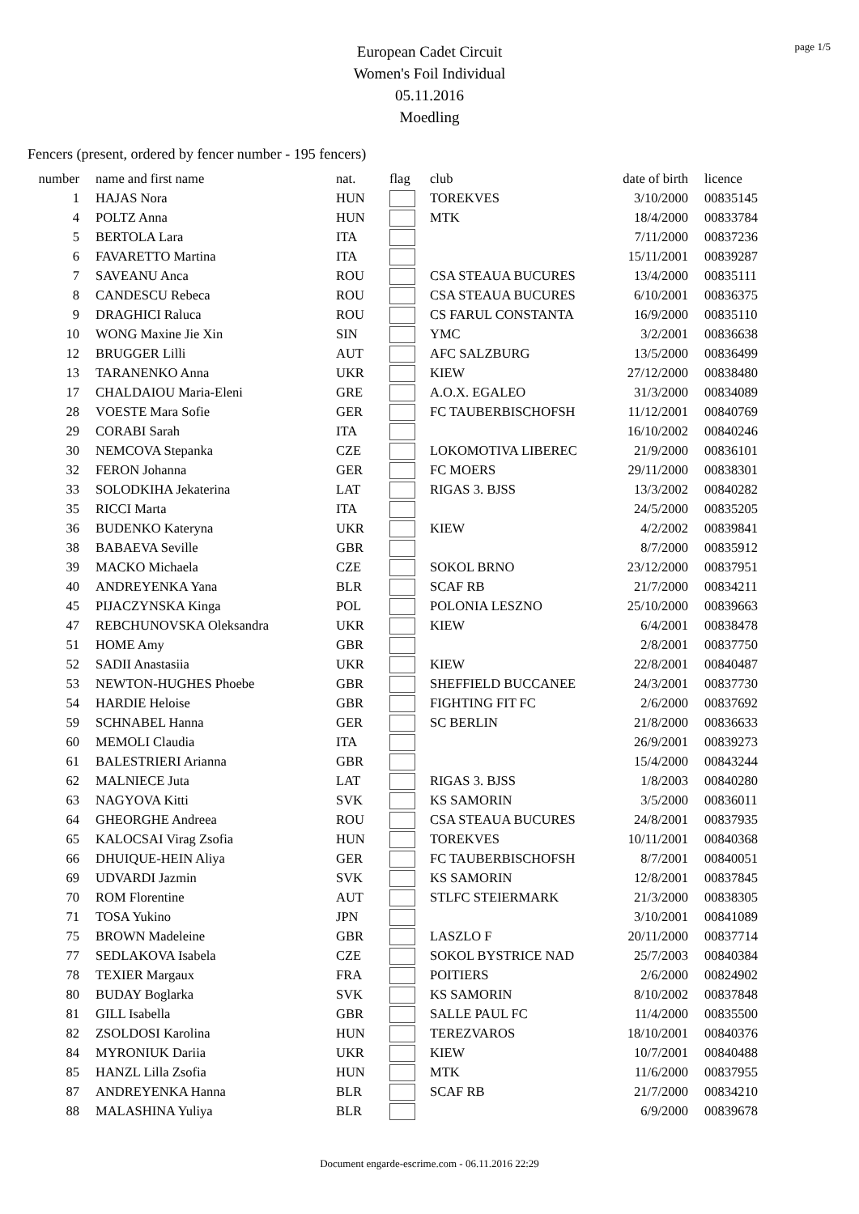page 1/5
European Cadet Circuit
Women's Foil Individual
05.11.2016
Moedling
Fencers (present, ordered by fencer number - 195 fencers)
| number | name and first name | nat. | flag | club | date of birth | licence |
| --- | --- | --- | --- | --- | --- | --- |
| 1 | HAJAS Nora | HUN | | TOREKVES | 3/10/2000 | 00835145 |
| 4 | POLTZ Anna | HUN | | MTK | 18/4/2000 | 00833784 |
| 5 | BERTOLA Lara | ITA | | | 7/11/2000 | 00837236 |
| 6 | FAVARETTO Martina | ITA | | | 15/11/2001 | 00839287 |
| 7 | SAVEANU Anca | ROU | | CSA STEAUA BUCURES | 13/4/2000 | 00835111 |
| 8 | CANDESCU Rebeca | ROU | | CSA STEAUA BUCURES | 6/10/2001 | 00836375 |
| 9 | DRAGHICI Raluca | ROU | | CS FARUL CONSTANTA | 16/9/2000 | 00835110 |
| 10 | WONG Maxine Jie Xin | SIN | | YMC | 3/2/2001 | 00836638 |
| 12 | BRUGGER Lilli | AUT | | AFC SALZBURG | 13/5/2000 | 00836499 |
| 13 | TARANENKO Anna | UKR | | KIEW | 27/12/2000 | 00838480 |
| 17 | CHALDAIOU Maria-Eleni | GRE | | A.O.X. EGALEO | 31/3/2000 | 00834089 |
| 28 | VOESTE Mara Sofie | GER | | FC TAUBERBISCHOFSH | 11/12/2001 | 00840769 |
| 29 | CORABI Sarah | ITA | | | 16/10/2002 | 00840246 |
| 30 | NEMCOVA Stepanka | CZE | | LOKOMOTIVA LIBEREC | 21/9/2000 | 00836101 |
| 32 | FERON Johanna | GER | | FC MOERS | 29/11/2000 | 00838301 |
| 33 | SOLODKIHA Jekaterina | LAT | | RIGAS 3. BJSS | 13/3/2002 | 00840282 |
| 35 | RICCI Marta | ITA | | | 24/5/2000 | 00835205 |
| 36 | BUDENKO Kateryna | UKR | | KIEW | 4/2/2002 | 00839841 |
| 38 | BABAEVA Seville | GBR | | | 8/7/2000 | 00835912 |
| 39 | MACKO Michaela | CZE | | SOKOL BRNO | 23/12/2000 | 00837951 |
| 40 | ANDREYENKA Yana | BLR | | SCAF RB | 21/7/2000 | 00834211 |
| 45 | PIJACZYNSKA Kinga | POL | | POLONIA LESZNO | 25/10/2000 | 00839663 |
| 47 | REBCHUNOVSKA Oleksandra | UKR | | KIEW | 6/4/2001 | 00838478 |
| 51 | HOME Amy | GBR | | | 2/8/2001 | 00837750 |
| 52 | SADII Anastasiia | UKR | | KIEW | 22/8/2001 | 00840487 |
| 53 | NEWTON-HUGHES Phoebe | GBR | | SHEFFIELD BUCCANEE | 24/3/2001 | 00837730 |
| 54 | HARDIE Heloise | GBR | | FIGHTING FIT FC | 2/6/2000 | 00837692 |
| 59 | SCHNABEL Hanna | GER | | SC BERLIN | 21/8/2000 | 00836633 |
| 60 | MEMOLI Claudia | ITA | | | 26/9/2001 | 00839273 |
| 61 | BALESTRIERI Arianna | GBR | | | 15/4/2000 | 00843244 |
| 62 | MALNIECE Juta | LAT | | RIGAS 3. BJSS | 1/8/2003 | 00840280 |
| 63 | NAGYOVA Kitti | SVK | | KS SAMORIN | 3/5/2000 | 00836011 |
| 64 | GHEORGHE Andreea | ROU | | CSA STEAUA BUCURES | 24/8/2001 | 00837935 |
| 65 | KALOCSAI Virag Zsofia | HUN | | TOREKVES | 10/11/2001 | 00840368 |
| 66 | DHUIQUE-HEIN Aliya | GER | | FC TAUBERBISCHOFSH | 8/7/2001 | 00840051 |
| 69 | UDVARDI Jazmin | SVK | | KS SAMORIN | 12/8/2001 | 00837845 |
| 70 | ROM Florentine | AUT | | STLFC STEIERMARK | 21/3/2000 | 00838305 |
| 71 | TOSA Yukino | JPN | | | 3/10/2001 | 00841089 |
| 75 | BROWN Madeleine | GBR | | LASZLO F | 20/11/2000 | 00837714 |
| 77 | SEDLAKOVA Isabela | CZE | | SOKOL BYSTRICE NAD | 25/7/2003 | 00840384 |
| 78 | TEXIER Margaux | FRA | | POITIERS | 2/6/2000 | 00824902 |
| 80 | BUDAY Boglarka | SVK | | KS SAMORIN | 8/10/2002 | 00837848 |
| 81 | GILL Isabella | GBR | | SALLE PAUL FC | 11/4/2000 | 00835500 |
| 82 | ZSOLDOSI Karolina | HUN | | TEREZVAROS | 18/10/2001 | 00840376 |
| 84 | MYRONIUK Dariia | UKR | | KIEW | 10/7/2001 | 00840488 |
| 85 | HANZL Lilla Zsofia | HUN | | MTK | 11/6/2000 | 00837955 |
| 87 | ANDREYENKA Hanna | BLR | | SCAF RB | 21/7/2000 | 00834210 |
| 88 | MALASHINA Yuliya | BLR | | | 6/9/2000 | 00839678 |
Document engarde-escrime.com - 06.11.2016 22:29